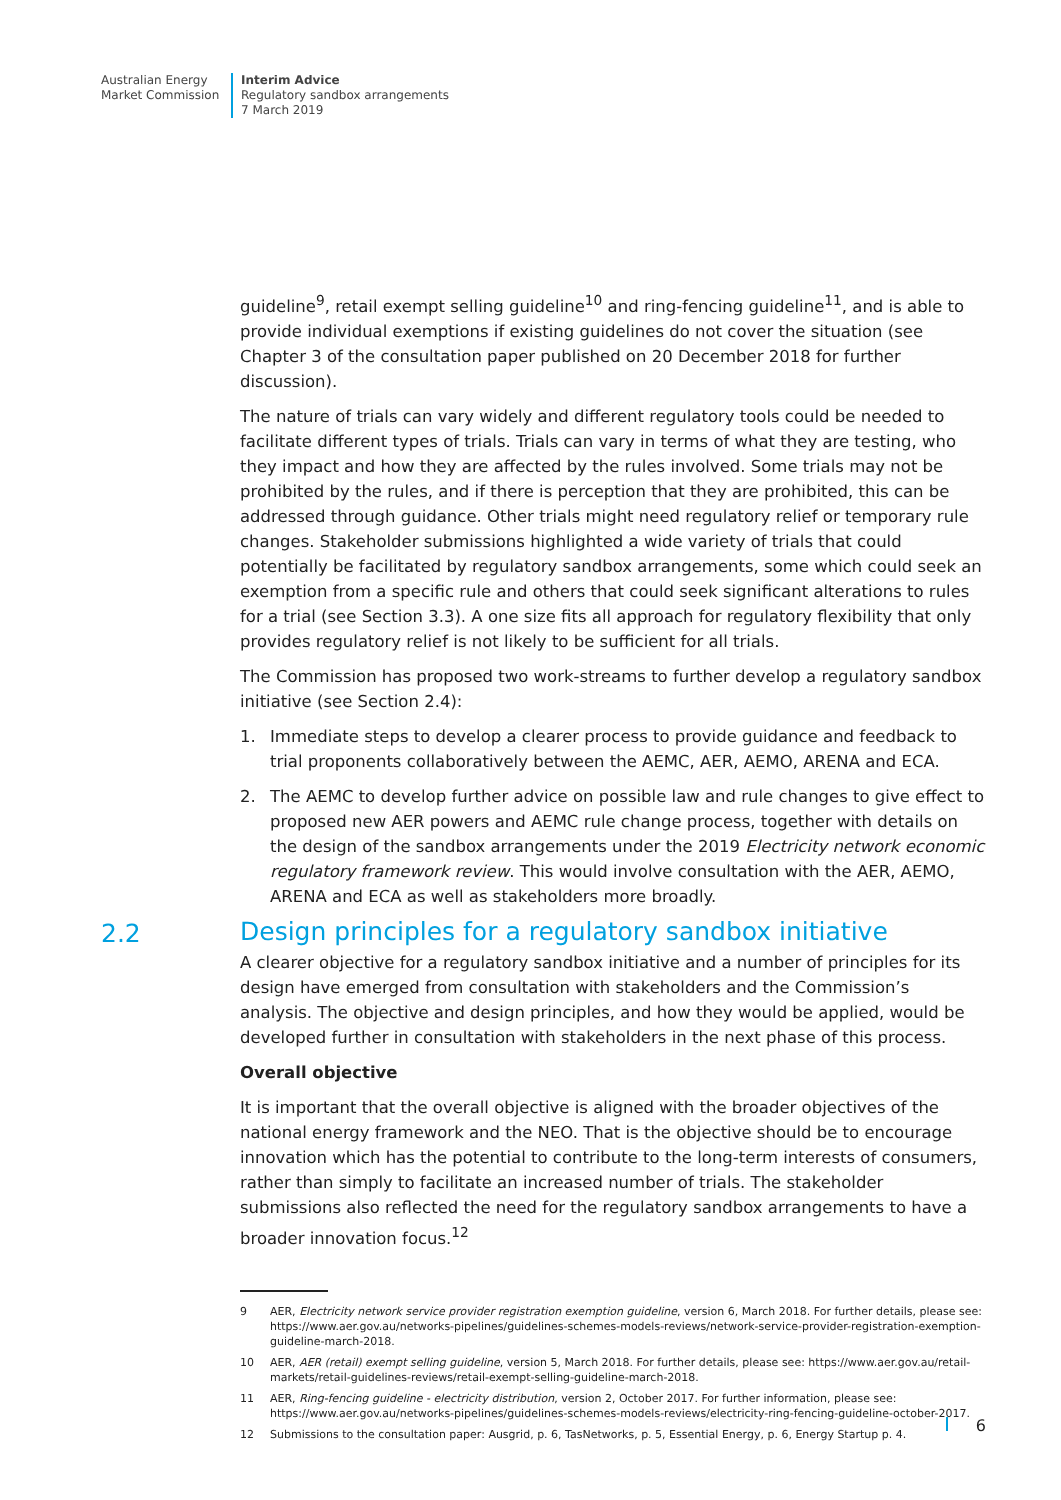Australian Energy
Market Commission
Interim Advice
Regulatory sandbox arrangements
7 March 2019
guideline<sup>9</sup>, retail exempt selling guideline<sup>10</sup> and ring-fencing guideline<sup>11</sup>, and is able to provide individual exemptions if existing guidelines do not cover the situation (see Chapter 3 of the consultation paper published on 20 December 2018 for further discussion).
The nature of trials can vary widely and different regulatory tools could be needed to facilitate different types of trials. Trials can vary in terms of what they are testing, who they impact and how they are affected by the rules involved. Some trials may not be prohibited by the rules, and if there is perception that they are prohibited, this can be addressed through guidance. Other trials might need regulatory relief or temporary rule changes. Stakeholder submissions highlighted a wide variety of trials that could potentially be facilitated by regulatory sandbox arrangements, some which could seek an exemption from a specific rule and others that could seek significant alterations to rules for a trial (see Section 3.3). A one size fits all approach for regulatory flexibility that only provides regulatory relief is not likely to be sufficient for all trials.
The Commission has proposed two work-streams to further develop a regulatory sandbox initiative (see Section 2.4):
1. Immediate steps to develop a clearer process to provide guidance and feedback to trial proponents collaboratively between the AEMC, AER, AEMO, ARENA and ECA.
2. The AEMC to develop further advice on possible law and rule changes to give effect to proposed new AER powers and AEMC rule change process, together with details on the design of the sandbox arrangements under the 2019 Electricity network economic regulatory framework review. This would involve consultation with the AER, AEMO, ARENA and ECA as well as stakeholders more broadly.
2.2
Design principles for a regulatory sandbox initiative
A clearer objective for a regulatory sandbox initiative and a number of principles for its design have emerged from consultation with stakeholders and the Commission’s analysis. The objective and design principles, and how they would be applied, would be developed further in consultation with stakeholders in the next phase of this process.
Overall objective
It is important that the overall objective is aligned with the broader objectives of the national energy framework and the NEO. That is the objective should be to encourage innovation which has the potential to contribute to the long-term interests of consumers, rather than simply to facilitate an increased number of trials. The stakeholder submissions also reflected the need for the regulatory sandbox arrangements to have a broader innovation focus.<sup>12</sup>
9 AER, Electricity network service provider registration exemption guideline, version 6, March 2018. For further details, please see: https://www.aer.gov.au/networks-pipelines/guidelines-schemes-models-reviews/network-service-provider-registration-exemption-guideline-march-2018.
10 AER, AER (retail) exempt selling guideline, version 5, March 2018. For further details, please see: https://www.aer.gov.au/retail-markets/retail-guidelines-reviews/retail-exempt-selling-guideline-march-2018.
11 AER, Ring-fencing guideline - electricity distribution, version 2, October 2017. For further information, please see: https://www.aer.gov.au/networks-pipelines/guidelines-schemes-models-reviews/electricity-ring-fencing-guideline-october-2017.
12 Submissions to the consultation paper: Ausgrid, p. 6, TasNetworks, p. 5, Essential Energy, p. 6, Energy Startup p. 4.
6